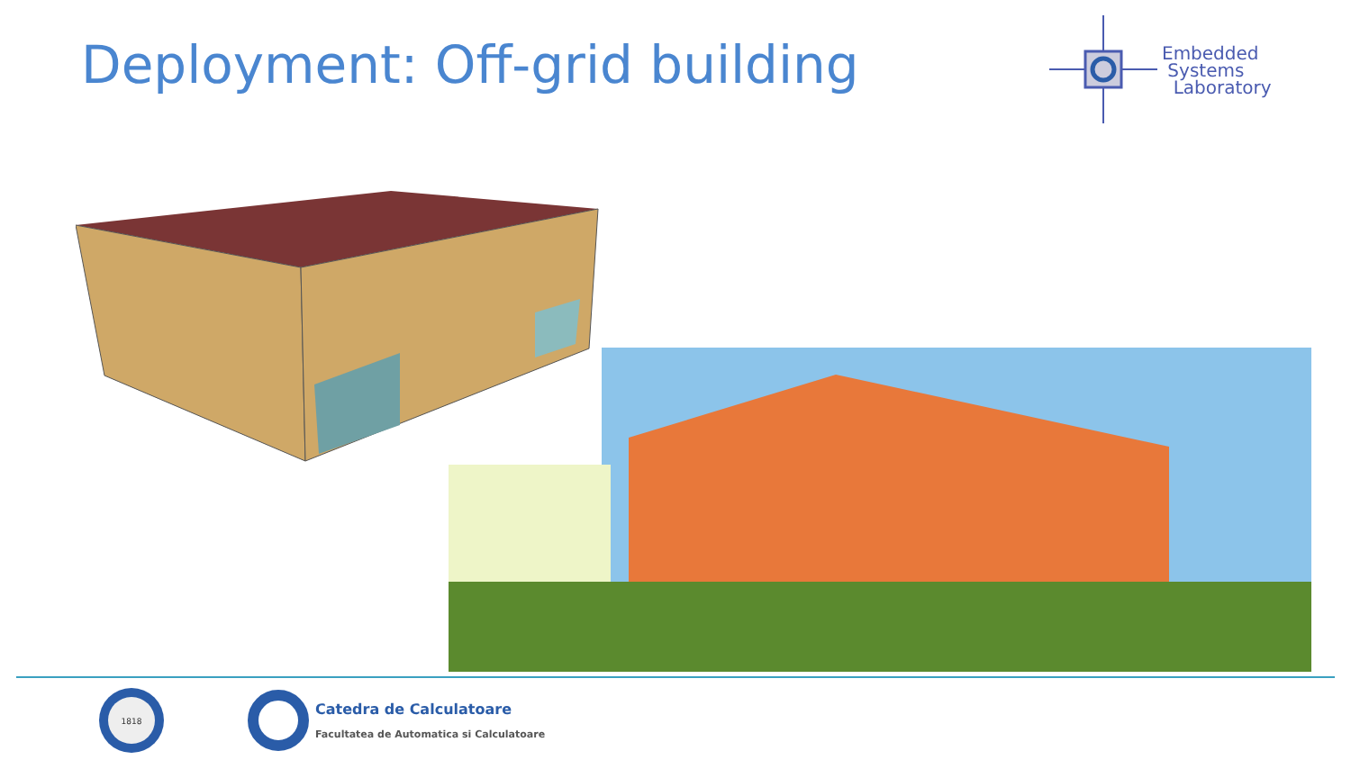Deployment: Off-grid building
Embedded
Systems
Laboratory
1818
Catedra de Calculatoare
Facultatea de Automatica si Calculatoare